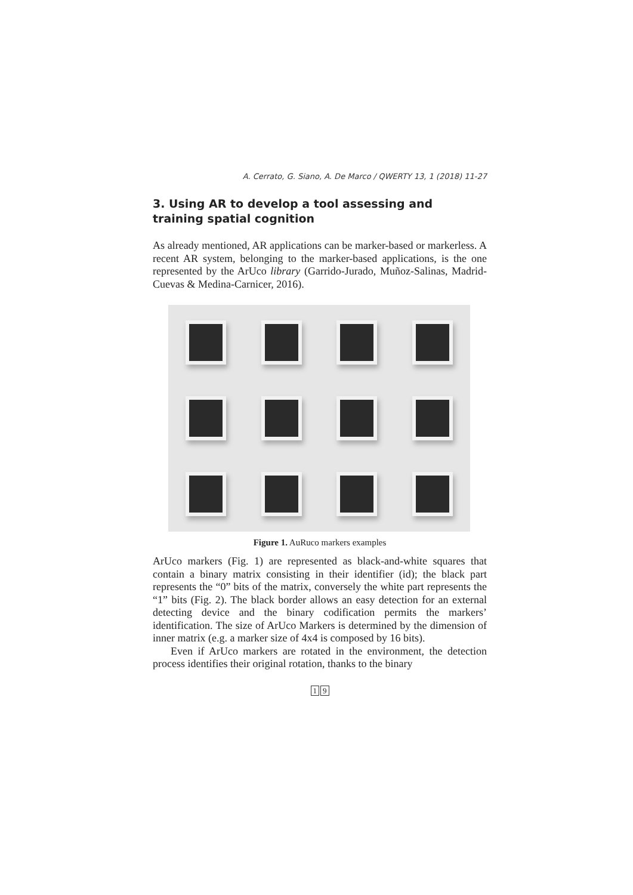A. Cerrato, G. Siano, A. De Marco / QWERTY 13, 1 (2018) 11-27
3. Using AR to develop a tool assessing and training spatial cognition
As already mentioned, AR applications can be marker-based or markerless. A recent AR system, belonging to the marker-based applications, is the one represented by the ArUco library (Garrido-Jurado, Muñoz-Salinas, Madrid-Cuevas & Medina-Carnicer, 2016).
Figure 1. AuRuco markers examples
ArUco markers (Fig. 1) are represented as black-and-white squares that contain a binary matrix consisting in their identifier (id); the black part represents the “0” bits of the matrix, conversely the white part represents the “1” bits (Fig. 2). The black border allows an easy detection for an external detecting device and the binary codification permits the markers’ identification. The size of ArUco Markers is determined by the dimension of inner matrix (e.g. a marker size of 4x4 is composed by 16 bits).
Even if ArUco markers are rotated in the environment, the detection process identifies their original rotation, thanks to the binary
1 9